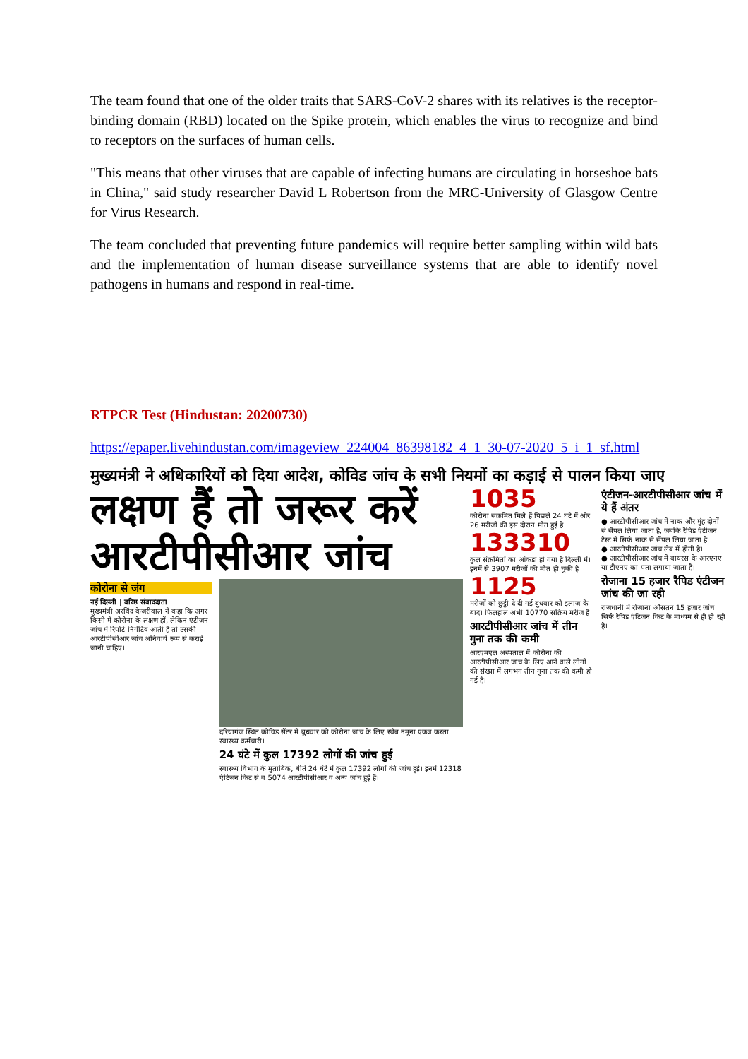The team found that one of the older traits that SARS-CoV-2 shares with its relatives is the receptor-binding domain (RBD) located on the Spike protein, which enables the virus to recognize and bind to receptors on the surfaces of human cells.
"This means that other viruses that are capable of infecting humans are circulating in horseshoe bats in China," said study researcher David L Robertson from the MRC-University of Glasgow Centre for Virus Research.
The team concluded that preventing future pandemics will require better sampling within wild bats and the implementation of human disease surveillance systems that are able to identify novel pathogens in humans and respond in real-time.
RTPCR Test (Hindustan: 20200730)
https://epaper.livehindustan.com/imageview_224004_86398182_4_1_30-07-2020_5_i_1_sf.html
मुख्यमंत्री ने अधिकारियों को दिया आदेश, कोविड जांच के सभी नियमों का कड़ाई से पालन किया जाए
लक्षण हैं तो जरूर करें आरटीपीसीआर जांच
कोरोना से जंग
नई दिल्ली | वरिष्ठ संवाददाता
मुख्यमंत्री अरविंद केजरीवाल ने कहा कि अगर किसी में कोरोना के लक्षण हों, लेकिन एंटीजन जांच में रिपोर्ट निगेटिव आती है तो उसकी आरटीपीसीआर जांच अनिवार्य रूप से कराई जानी चाहिए।
दरियागंज स्थित कोविड सेंटर में बुधवार को कोरोना जांच के लिए स्वैब नमूना एकत्र करता स्वास्थ्य कर्मचारी।
24 घंटे में कुल 17392 लोगों की जांच हुई
स्वास्थ्य विभाग के मुताबिक, बीते 24 घंटे में कुल 17392 लोगों की जांच हुई। इनमें 12318 एंटिजन किट से व 5074 आरटीपीसीआर व अन्य जांच हुई हैं।
1035
कोरोना संक्रमित मिले हैं पिछले 24 घंटे में और 26 मरीजों की इस दौरान मौत हुई है
133310
कुल संक्रमितों का आंकड़ा हो गया है दिल्ली में। इनमें से 3907 मरीजों की मौत हो चुकी है
1125
मरीजों को छुट्टी दे दी गई बुधवार को इलाज के बाद। फिलहाल अभी 10770 सक्रिय मरीज हैं
आरटीपीसीआर जांच में तीन गुना तक की कमी
आरएमएल अस्पताल में कोरोना की आरटीपीसीआर जांच के लिए आने वाले लोगों की संख्या में लगभग तीन गुना तक की कमी हो गई है।
एंटीजन-आरटीपीसीआर जांच में ये हैं अंतर
● आरटीपीसीआर जांच में नाक और मुंह दोनों से सैंपल लिया जाता है, जबकि रैपिड एंटीजन टेस्ट में सिर्फ नाक से सैंपल लिया जाता है
● आरटीपीसीआर जांच लैब में होती है।
● आरटीपीसीआर जांच में वायरस के आरएनए या डीएनए का पता लगाया जाता है।
रोजाना 15 हजार रैपिड एंटीजन जांच की जा रही
राजधानी में रोजाना औसतन 15 हजार जांच सिर्फ रैपिड एंटिजन किट के माध्यम से ही हो रही है।